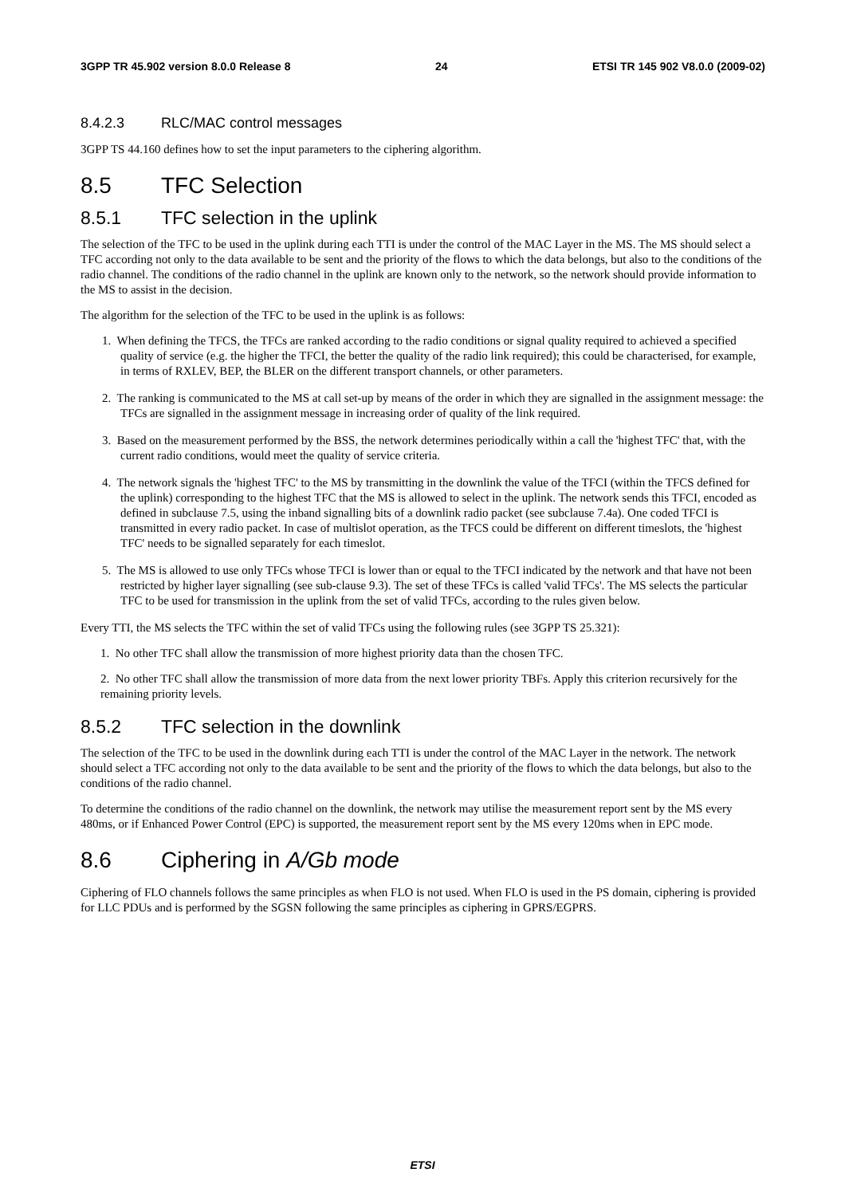3GPP TR 45.902 version 8.0.0 Release 8 24 ETSI TR 145 902 V8.0.0 (2009-02)
8.4.2.3 RLC/MAC control messages
3GPP TS 44.160 defines how to set the input parameters to the ciphering algorithm.
8.5 TFC Selection
8.5.1 TFC selection in the uplink
The selection of the TFC to be used in the uplink during each TTI is under the control of the MAC Layer in the MS. The MS should select a TFC according not only to the data available to be sent and the priority of the flows to which the data belongs, but also to the conditions of the radio channel. The conditions of the radio channel in the uplink are known only to the network, so the network should provide information to the MS to assist in the decision.
The algorithm for the selection of the TFC to be used in the uplink is as follows:
1. When defining the TFCS, the TFCs are ranked according to the radio conditions or signal quality required to achieved a specified quality of service (e.g. the higher the TFCI, the better the quality of the radio link required); this could be characterised, for example, in terms of RXLEV, BEP, the BLER on the different transport channels, or other parameters.
2. The ranking is communicated to the MS at call set-up by means of the order in which they are signalled in the assignment message: the TFCs are signalled in the assignment message in increasing order of quality of the link required.
3. Based on the measurement performed by the BSS, the network determines periodically within a call the 'highest TFC' that, with the current radio conditions, would meet the quality of service criteria.
4. The network signals the 'highest TFC' to the MS by transmitting in the downlink the value of the TFCI (within the TFCS defined for the uplink) corresponding to the highest TFC that the MS is allowed to select in the uplink. The network sends this TFCI, encoded as defined in subclause 7.5, using the inband signalling bits of a downlink radio packet (see subclause 7.4a). One coded TFCI is transmitted in every radio packet. In case of multislot operation, as the TFCS could be different on different timeslots, the 'highest TFC' needs to be signalled separately for each timeslot.
5. The MS is allowed to use only TFCs whose TFCI is lower than or equal to the TFCI indicated by the network and that have not been restricted by higher layer signalling (see sub-clause 9.3). The set of these TFCs is called 'valid TFCs'. The MS selects the particular TFC to be used for transmission in the uplink from the set of valid TFCs, according to the rules given below.
Every TTI, the MS selects the TFC within the set of valid TFCs using the following rules (see 3GPP TS 25.321):
1. No other TFC shall allow the transmission of more highest priority data than the chosen TFC.
2. No other TFC shall allow the transmission of more data from the next lower priority TBFs. Apply this criterion recursively for the remaining priority levels.
8.5.2 TFC selection in the downlink
The selection of the TFC to be used in the downlink during each TTI is under the control of the MAC Layer in the network. The network should select a TFC according not only to the data available to be sent and the priority of the flows to which the data belongs, but also to the conditions of the radio channel.
To determine the conditions of the radio channel on the downlink, the network may utilise the measurement report sent by the MS every 480ms, or if Enhanced Power Control (EPC) is supported, the measurement report sent by the MS every 120ms when in EPC mode.
8.6 Ciphering in A/Gb mode
Ciphering of FLO channels follows the same principles as when FLO is not used. When FLO is used in the PS domain, ciphering is provided for LLC PDUs and is performed by the SGSN following the same principles as ciphering in GPRS/EGPRS.
ETSI